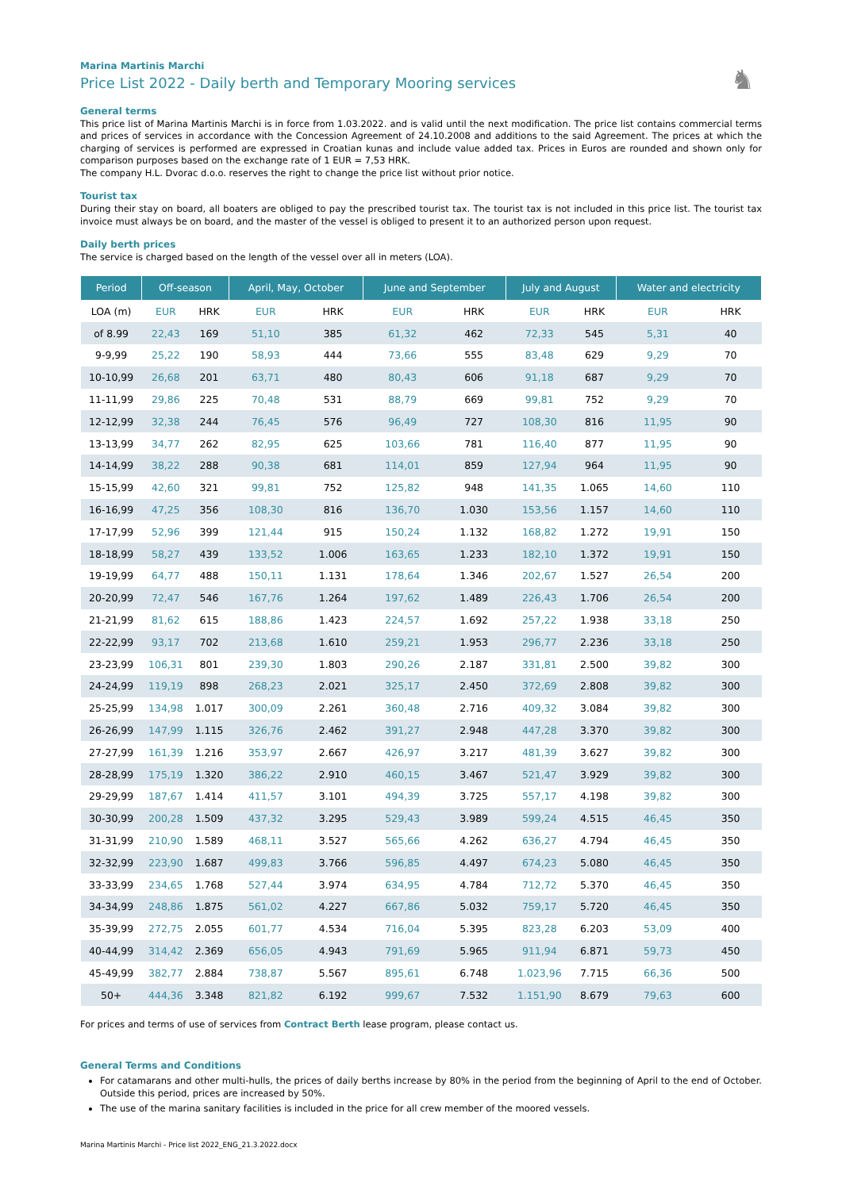♞
Marina Martinis Marchi
Price List 2022 - Daily berth and Temporary Mooring services
General terms
This price list of Marina Martinis Marchi is in force from 1.03.2022. and is valid until the next modification. The price list contains commercial terms and prices of services in accordance with the Concession Agreement of 24.10.2008 and additions to the said Agreement. The prices at which the charging of services is performed are expressed in Croatian kunas and include value added tax. Prices in Euros are rounded and shown only for comparison purposes based on the exchange rate of 1 EUR = 7,53 HRK.
The company H.L. Dvorac d.o.o. reserves the right to change the price list without prior notice.
Tourist tax
During their stay on board, all boaters are obliged to pay the prescribed tourist tax. The tourist tax is not included in this price list. The tourist tax invoice must always be on board, and the master of the vessel is obliged to present it to an authorized person upon request.
Daily berth prices
The service is charged based on the length of the vessel over all in meters (LOA).
| Period | Off-season | | April, May, October | | June and September | | July and August | | Water and electricity | |
| --- | --- | --- | --- | --- | --- | --- | --- | --- | --- | --- |
| LOA (m) | EUR | HRK | EUR | HRK | EUR | HRK | EUR | HRK | EUR | HRK |
| of 8.99 | 22,43 | 169 | 51,10 | 385 | 61,32 | 462 | 72,33 | 545 | 5,31 | 40 |
| 9-9,99 | 25,22 | 190 | 58,93 | 444 | 73,66 | 555 | 83,48 | 629 | 9,29 | 70 |
| 10-10,99 | 26,68 | 201 | 63,71 | 480 | 80,43 | 606 | 91,18 | 687 | 9,29 | 70 |
| 11-11,99 | 29,86 | 225 | 70,48 | 531 | 88,79 | 669 | 99,81 | 752 | 9,29 | 70 |
| 12-12,99 | 32,38 | 244 | 76,45 | 576 | 96,49 | 727 | 108,30 | 816 | 11,95 | 90 |
| 13-13,99 | 34,77 | 262 | 82,95 | 625 | 103,66 | 781 | 116,40 | 877 | 11,95 | 90 |
| 14-14,99 | 38,22 | 288 | 90,38 | 681 | 114,01 | 859 | 127,94 | 964 | 11,95 | 90 |
| 15-15,99 | 42,60 | 321 | 99,81 | 752 | 125,82 | 948 | 141,35 | 1.065 | 14,60 | 110 |
| 16-16,99 | 47,25 | 356 | 108,30 | 816 | 136,70 | 1.030 | 153,56 | 1.157 | 14,60 | 110 |
| 17-17,99 | 52,96 | 399 | 121,44 | 915 | 150,24 | 1.132 | 168,82 | 1.272 | 19,91 | 150 |
| 18-18,99 | 58,27 | 439 | 133,52 | 1.006 | 163,65 | 1.233 | 182,10 | 1.372 | 19,91 | 150 |
| 19-19,99 | 64,77 | 488 | 150,11 | 1.131 | 178,64 | 1.346 | 202,67 | 1.527 | 26,54 | 200 |
| 20-20,99 | 72,47 | 546 | 167,76 | 1.264 | 197,62 | 1.489 | 226,43 | 1.706 | 26,54 | 200 |
| 21-21,99 | 81,62 | 615 | 188,86 | 1.423 | 224,57 | 1.692 | 257,22 | 1.938 | 33,18 | 250 |
| 22-22,99 | 93,17 | 702 | 213,68 | 1.610 | 259,21 | 1.953 | 296,77 | 2.236 | 33,18 | 250 |
| 23-23,99 | 106,31 | 801 | 239,30 | 1.803 | 290,26 | 2.187 | 331,81 | 2.500 | 39,82 | 300 |
| 24-24,99 | 119,19 | 898 | 268,23 | 2.021 | 325,17 | 2.450 | 372,69 | 2.808 | 39,82 | 300 |
| 25-25,99 | 134,98 | 1.017 | 300,09 | 2.261 | 360,48 | 2.716 | 409,32 | 3.084 | 39,82 | 300 |
| 26-26,99 | 147,99 | 1.115 | 326,76 | 2.462 | 391,27 | 2.948 | 447,28 | 3.370 | 39,82 | 300 |
| 27-27,99 | 161,39 | 1.216 | 353,97 | 2.667 | 426,97 | 3.217 | 481,39 | 3.627 | 39,82 | 300 |
| 28-28,99 | 175,19 | 1.320 | 386,22 | 2.910 | 460,15 | 3.467 | 521,47 | 3.929 | 39,82 | 300 |
| 29-29,99 | 187,67 | 1.414 | 411,57 | 3.101 | 494,39 | 3.725 | 557,17 | 4.198 | 39,82 | 300 |
| 30-30,99 | 200,28 | 1.509 | 437,32 | 3.295 | 529,43 | 3.989 | 599,24 | 4.515 | 46,45 | 350 |
| 31-31,99 | 210,90 | 1.589 | 468,11 | 3.527 | 565,66 | 4.262 | 636,27 | 4.794 | 46,45 | 350 |
| 32-32,99 | 223,90 | 1.687 | 499,83 | 3.766 | 596,85 | 4.497 | 674,23 | 5.080 | 46,45 | 350 |
| 33-33,99 | 234,65 | 1.768 | 527,44 | 3.974 | 634,95 | 4.784 | 712,72 | 5.370 | 46,45 | 350 |
| 34-34,99 | 248,86 | 1.875 | 561,02 | 4.227 | 667,86 | 5.032 | 759,17 | 5.720 | 46,45 | 350 |
| 35-39,99 | 272,75 | 2.055 | 601,77 | 4.534 | 716,04 | 5.395 | 823,28 | 6.203 | 53,09 | 400 |
| 40-44,99 | 314,42 | 2.369 | 656,05 | 4.943 | 791,69 | 5.965 | 911,94 | 6.871 | 59,73 | 450 |
| 45-49,99 | 382,77 | 2.884 | 738,87 | 5.567 | 895,61 | 6.748 | 1.023,96 | 7.715 | 66,36 | 500 |
| 50+ | 444,36 | 3.348 | 821,82 | 6.192 | 999,67 | 7.532 | 1.151,90 | 8.679 | 79,63 | 600 |
For prices and terms of use of services from Contract Berth lease program, please contact us.
General Terms and Conditions
For catamarans and other multi-hulls, the prices of daily berths increase by 80% in the period from the beginning of April to the end of October. Outside this period, prices are increased by 50%.
The use of the marina sanitary facilities is included in the price for all crew member of the moored vessels.
Marina Martinis Marchi - Price list 2022_ENG_21.3.2022.docx